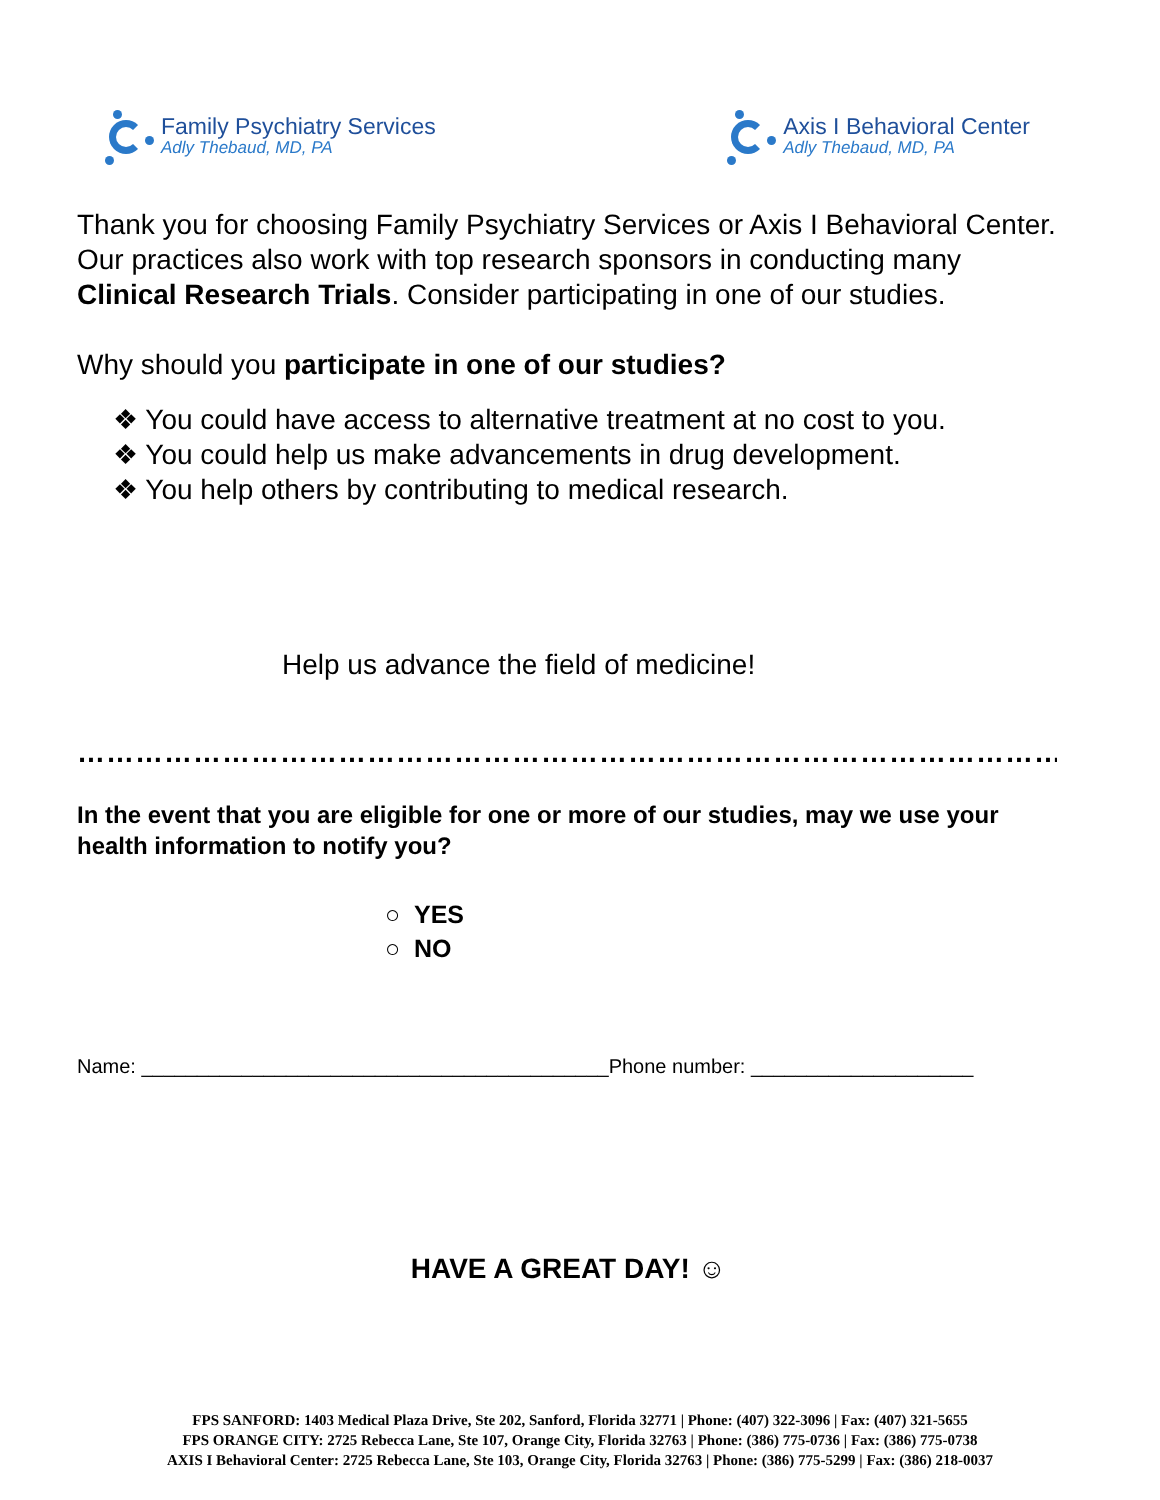Family Psychiatry Services
Adly Thebaud, MD, PA
Axis I Behavioral Center
Adly Thebaud, MD, PA
Thank you for choosing Family Psychiatry Services or Axis I Behavioral Center. Our practices also work with top research sponsors in conducting many Clinical Research Trials. Consider participating in one of our studies.
Why should you participate in one of our studies?
❖ You could have access to alternative treatment at no cost to you.
❖ You could help us make advancements in drug development.
❖ You help others by contributing to medical research.
Help us advance the field of medicine!
…………………………………………………………………………………………………
In the event that you are eligible for one or more of our studies, may we use your health information to notify you?
○ YES
○ NO
Name: __________________________________________Phone number: ____________________
HAVE A GREAT DAY! ☺
FPS SANFORD: 1403 Medical Plaza Drive, Ste 202, Sanford, Florida 32771 | Phone: (407) 322-3096 | Fax: (407) 321-5655
FPS ORANGE CITY: 2725 Rebecca Lane, Ste 107, Orange City, Florida 32763 | Phone: (386) 775-0736 | Fax: (386) 775-0738
AXIS I Behavioral Center: 2725 Rebecca Lane, Ste 103, Orange City, Florida 32763 | Phone: (386) 775-5299 | Fax: (386) 218-0037